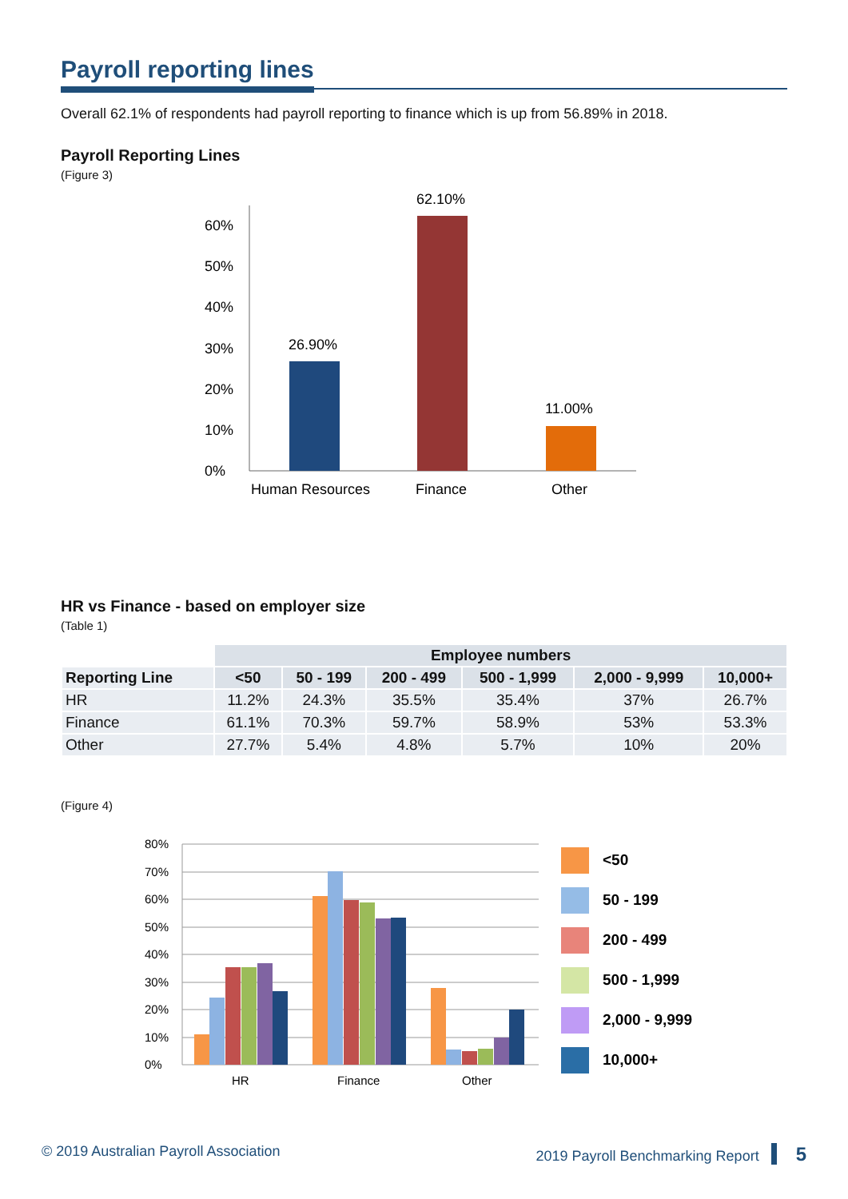Payroll reporting lines
Overall 62.1% of respondents had payroll reporting to finance which is up from 56.89% in 2018.
Payroll Reporting Lines
(Figure 3)
0%
10%
20%
30%
40%
50%
60%
26.90%
62.10%
11.00%
Human Resources
Finance
Other
HR vs Finance - based on employer size
(Table 1)
| | Employee numbers | | | | | |
| --- | --- | --- | --- | --- | --- | --- |
| Reporting Line | <50 | 50 - 199 | 200 - 499 | 500 - 1,999 | 2,000 - 9,999 | 10,000+ |
| HR | 11.2% | 24.3% | 35.5% | 35.4% | 37% | 26.7% |
| Finance | 61.1% | 70.3% | 59.7% | 58.9% | 53% | 53.3% |
| Other | 27.7% | 5.4% | 4.8% | 5.7% | 10% | 20% |
(Figure 4)
0%
10%
20%
30%
40%
50%
60%
70%
80%
HR
Finance
Other
<50
50 - 199
200 - 499
500 - 1,999
2,000 - 9,999
10,000+
© 2019 Australian Payroll Association 2019 Payroll Benchmarking Report 5